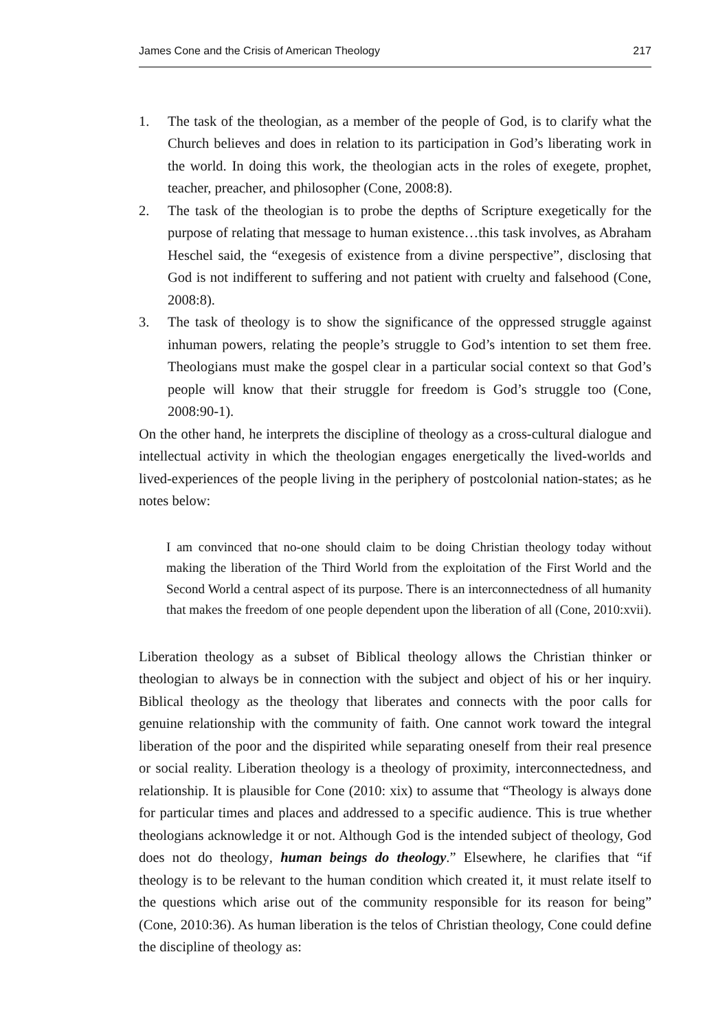James Cone and the Crisis of American Theology 217
1. The task of the theologian, as a member of the people of God, is to clarify what the Church believes and does in relation to its participation in God’s liberating work in the world. In doing this work, the theologian acts in the roles of exegete, prophet, teacher, preacher, and philosopher (Cone, 2008:8).
2. The task of the theologian is to probe the depths of Scripture exegetically for the purpose of relating that message to human existence…this task involves, as Abraham Heschel said, the “exegesis of existence from a divine perspective”, disclosing that God is not indifferent to suffering and not patient with cruelty and falsehood (Cone, 2008:8).
3. The task of theology is to show the significance of the oppressed struggle against inhuman powers, relating the people’s struggle to God’s intention to set them free. Theologians must make the gospel clear in a particular social context so that God’s people will know that their struggle for freedom is God’s struggle too (Cone, 2008:90-1).
On the other hand, he interprets the discipline of theology as a cross-cultural dialogue and intellectual activity in which the theologian engages energetically the lived-worlds and lived-experiences of the people living in the periphery of postcolonial nation-states; as he notes below:
I am convinced that no-one should claim to be doing Christian theology today without making the liberation of the Third World from the exploitation of the First World and the Second World a central aspect of its purpose. There is an interconnectedness of all humanity that makes the freedom of one people dependent upon the liberation of all (Cone, 2010:xvii).
Liberation theology as a subset of Biblical theology allows the Christian thinker or theologian to always be in connection with the subject and object of his or her inquiry. Biblical theology as the theology that liberates and connects with the poor calls for genuine relationship with the community of faith. One cannot work toward the integral liberation of the poor and the dispirited while separating oneself from their real presence or social reality. Liberation theology is a theology of proximity, interconnectedness, and relationship. It is plausible for Cone (2010: xix) to assume that “Theology is always done for particular times and places and addressed to a specific audience. This is true whether theologians acknowledge it or not. Although God is the intended subject of theology, God does not do theology, human beings do theology.” Elsewhere, he clarifies that “if theology is to be relevant to the human condition which created it, it must relate itself to the questions which arise out of the community responsible for its reason for being” (Cone, 2010:36). As human liberation is the telos of Christian theology, Cone could define the discipline of theology as: